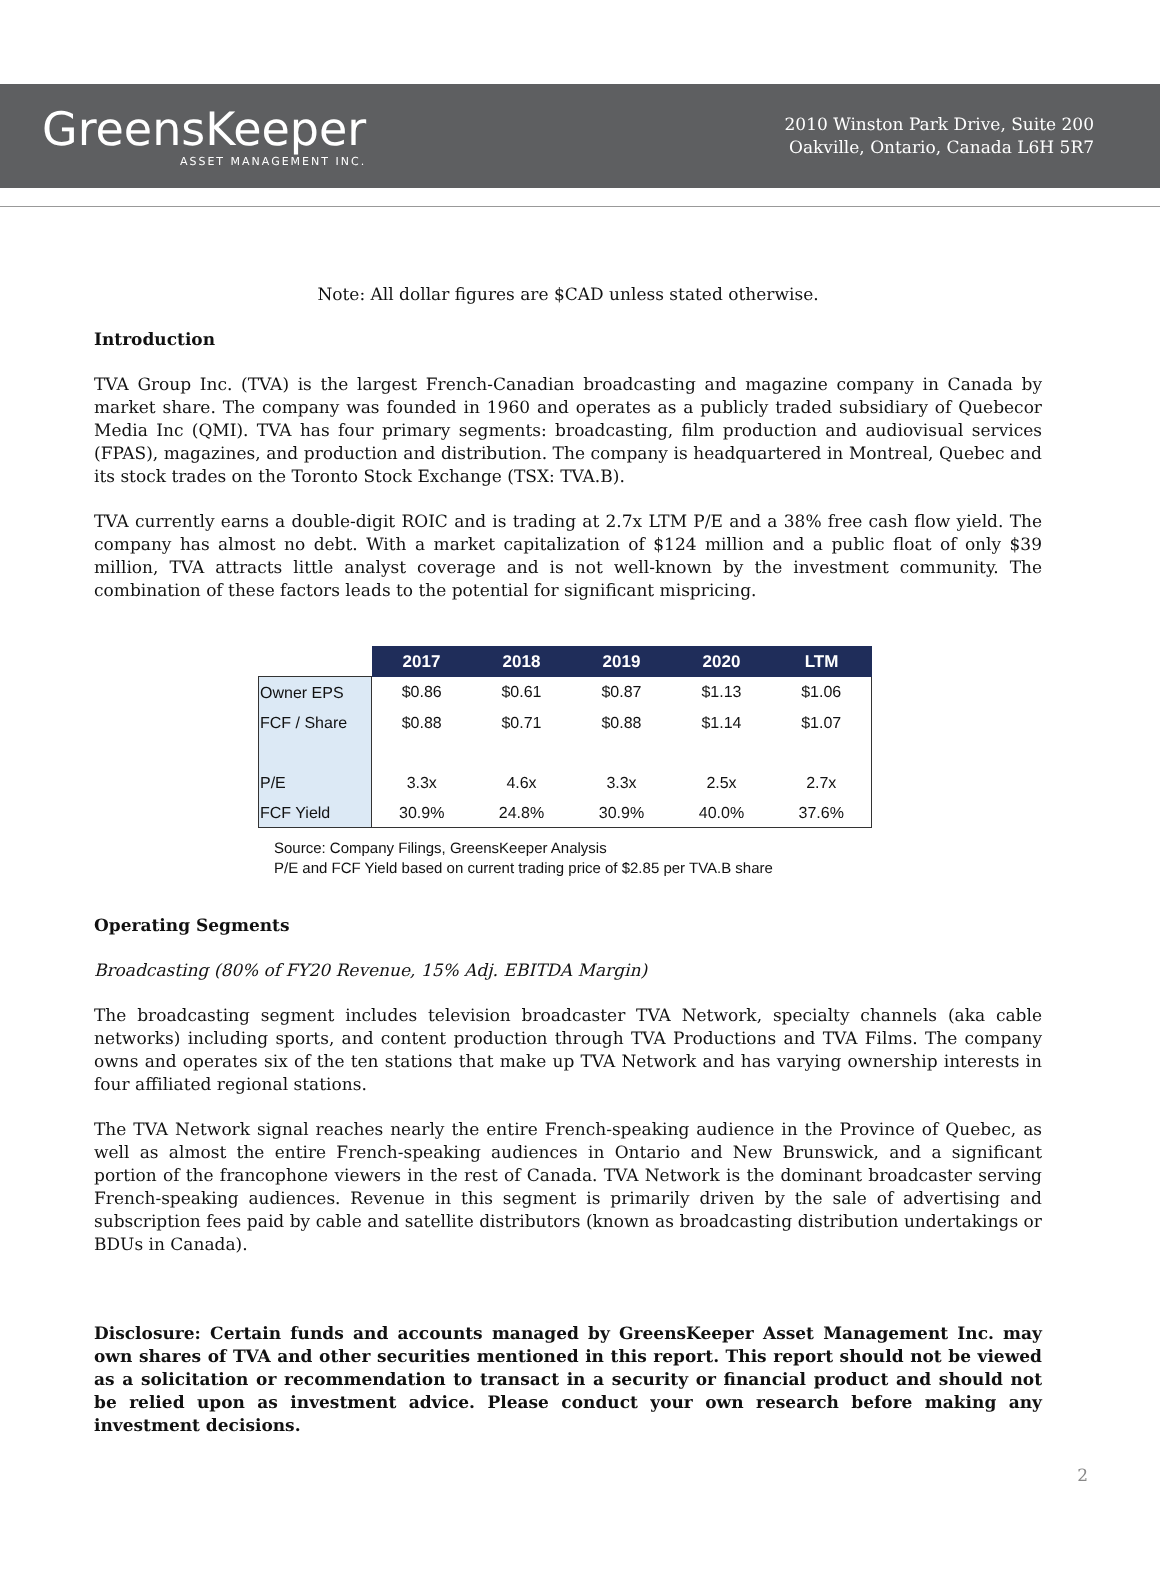GreensKeeper
ASSET MANAGEMENT INC.
2010 Winston Park Drive, Suite 200
Oakville, Ontario, Canada L6H 5R7
Note: All dollar figures are $CAD unless stated otherwise.
Introduction
TVA Group Inc. (TVA) is the largest French-Canadian broadcasting and magazine company in Canada by market share. The company was founded in 1960 and operates as a publicly traded subsidiary of Quebecor Media Inc (QMI). TVA has four primary segments: broadcasting, film production and audiovisual services (FPAS), magazines, and production and distribution. The company is headquartered in Montreal, Quebec and its stock trades on the Toronto Stock Exchange (TSX: TVA.B).
TVA currently earns a double-digit ROIC and is trading at 2.7x LTM P/E and a 38% free cash flow yield. The company has almost no debt. With a market capitalization of $124 million and a public float of only $39 million, TVA attracts little analyst coverage and is not well-known by the investment community. The combination of these factors leads to the potential for significant mispricing.
| | 2017 | 2018 | 2019 | 2020 | LTM |
| Owner EPS | $0.86 | $0.61 | $0.87 | $1.13 | $1.06 |
| FCF / Share | $0.88 | $0.71 | $0.88 | $1.14 | $1.07 |
| P/E | 3.3x | 4.6x | 3.3x | 2.5x | 2.7x |
| FCF Yield | 30.9% | 24.8% | 30.9% | 40.0% | 37.6% |
Source: Company Filings, GreensKeeper Analysis
P/E and FCF Yield based on current trading price of $2.85 per TVA.B share
Operating Segments
Broadcasting (80% of FY20 Revenue, 15% Adj. EBITDA Margin)
The broadcasting segment includes television broadcaster TVA Network, specialty channels (aka cable networks) including sports, and content production through TVA Productions and TVA Films. The company owns and operates six of the ten stations that make up TVA Network and has varying ownership interests in four affiliated regional stations.
The TVA Network signal reaches nearly the entire French-speaking audience in the Province of Quebec, as well as almost the entire French-speaking audiences in Ontario and New Brunswick, and a significant portion of the francophone viewers in the rest of Canada. TVA Network is the dominant broadcaster serving French-speaking audiences. Revenue in this segment is primarily driven by the sale of advertising and subscription fees paid by cable and satellite distributors (known as broadcasting distribution undertakings or BDUs in Canada).
Disclosure: Certain funds and accounts managed by GreensKeeper Asset Management Inc. may own shares of TVA and other securities mentioned in this report. This report should not be viewed as a solicitation or recommendation to transact in a security or financial product and should not be relied upon as investment advice. Please conduct your own research before making any investment decisions.
2